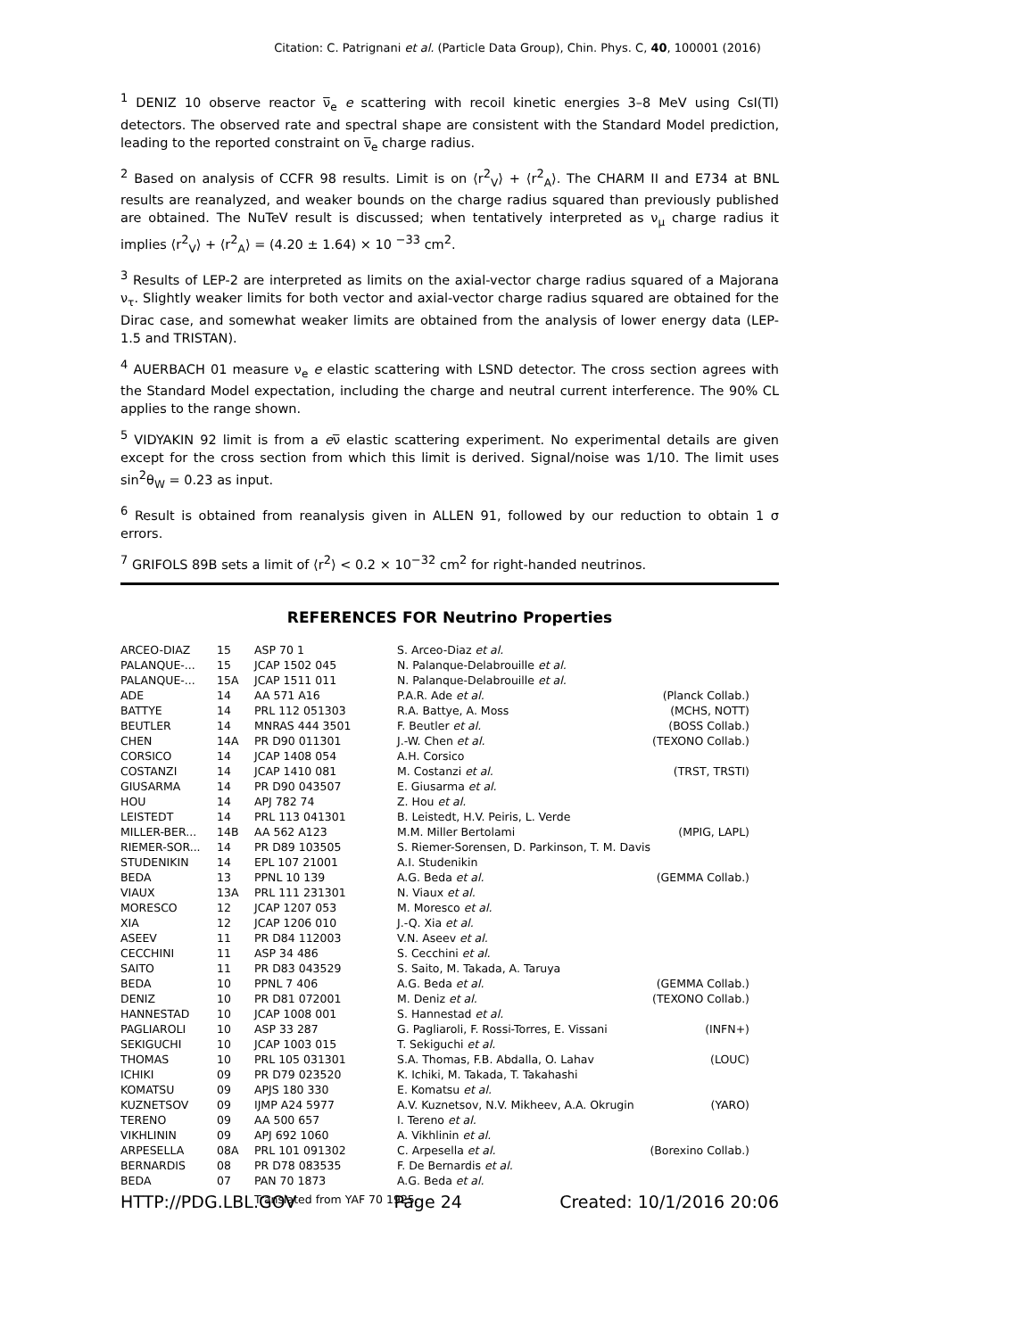Citation: C. Patrignani et al. (Particle Data Group), Chin. Phys. C, 40, 100001 (2016)
<sup>1</sup> DENIZ 10 observe reactor ν̅<sub>e</sub> e scattering with recoil kinetic energies 3–8 MeV using CsI(Tl) detectors. The observed rate and spectral shape are consistent with the Standard Model prediction, leading to the reported constraint on ν̅<sub>e</sub> charge radius.
<sup>2</sup> Based on analysis of CCFR 98 results. Limit is on ⟨r<sup>2</sup><sub>V</sub>⟩ + ⟨r<sup>2</sup><sub>A</sub>⟩. The CHARM II and E734 at BNL results are reanalyzed, and weaker bounds on the charge radius squared than previously published are obtained. The NuTeV result is discussed; when tentatively interpreted as ν<sub>μ</sub> charge radius it implies ⟨r<sup>2</sup><sub>V</sub>⟩ + ⟨r<sup>2</sup><sub>A</sub>⟩ = (4.20 ± 1.64) × 10 <sup>−33</sup> cm<sup>2</sup>.
<sup>3</sup> Results of LEP-2 are interpreted as limits on the axial-vector charge radius squared of a Majorana ν<sub>τ</sub>. Slightly weaker limits for both vector and axial-vector charge radius squared are obtained for the Dirac case, and somewhat weaker limits are obtained from the analysis of lower energy data (LEP-1.5 and TRISTAN).
<sup>4</sup> AUERBACH 01 measure ν<sub>e</sub> e elastic scattering with LSND detector. The cross section agrees with the Standard Model expectation, including the charge and neutral current interference. The 90% CL applies to the range shown.
<sup>5</sup> VIDYAKIN 92 limit is from a eν̅ elastic scattering experiment. No experimental details are given except for the cross section from which this limit is derived. Signal/noise was 1/10. The limit uses sin<sup>2</sup>θ<sub>W</sub> = 0.23 as input.
<sup>6</sup> Result is obtained from reanalysis given in ALLEN 91, followed by our reduction to obtain 1 σ errors.
<sup>7</sup> GRIFOLS 89B sets a limit of ⟨r<sup>2</sup>⟩ < 0.2 × 10<sup>−32</sup> cm<sup>2</sup> for right-handed neutrinos.
REFERENCES FOR Neutrino Properties
| ARCEO-DIAZ | 15 | ASP 70 1 | S. Arceo-Diaz et al. | |
| PALANQUE-... | 15 | JCAP 1502 045 | N. Palanque-Delabrouille et al. | |
| PALANQUE-... | 15A | JCAP 1511 011 | N. Palanque-Delabrouille et al. | |
| ADE | 14 | AA 571 A16 | P.A.R. Ade et al. | (Planck Collab.) |
| BATTYE | 14 | PRL 112 051303 | R.A. Battye, A. Moss | (MCHS, NOTT) |
| BEUTLER | 14 | MNRAS 444 3501 | F. Beutler et al. | (BOSS Collab.) |
| CHEN | 14A | PR D90 011301 | J.-W. Chen et al. | (TEXONO Collab.) |
| CORSICO | 14 | JCAP 1408 054 | A.H. Corsico | |
| COSTANZI | 14 | JCAP 1410 081 | M. Costanzi et al. | (TRST, TRSTI) |
| GIUSARMA | 14 | PR D90 043507 | E. Giusarma et al. | |
| HOU | 14 | APJ 782 74 | Z. Hou et al. | |
| LEISTEDT | 14 | PRL 113 041301 | B. Leistedt, H.V. Peiris, L. Verde | |
| MILLER-BER... | 14B | AA 562 A123 | M.M. Miller Bertolami | (MPIG, LAPL) |
| RIEMER-SOR... | 14 | PR D89 103505 | S. Riemer-Sorensen, D. Parkinson, T. M. Davis | |
| STUDENIKIN | 14 | EPL 107 21001 | A.I. Studenikin | |
| BEDA | 13 | PPNL 10 139 | A.G. Beda et al. | (GEMMA Collab.) |
| VIAUX | 13A | PRL 111 231301 | N. Viaux et al. | |
| MORESCO | 12 | JCAP 1207 053 | M. Moresco et al. | |
| XIA | 12 | JCAP 1206 010 | J.-Q. Xia et al. | |
| ASEEV | 11 | PR D84 112003 | V.N. Aseev et al. | |
| CECCHINI | 11 | ASP 34 486 | S. Cecchini et al. | |
| SAITO | 11 | PR D83 043529 | S. Saito, M. Takada, A. Taruya | |
| BEDA | 10 | PPNL 7 406 | A.G. Beda et al. | (GEMMA Collab.) |
| DENIZ | 10 | PR D81 072001 | M. Deniz et al. | (TEXONO Collab.) |
| HANNESTAD | 10 | JCAP 1008 001 | S. Hannestad et al. | |
| PAGLIAROLI | 10 | ASP 33 287 | G. Pagliaroli, F. Rossi-Torres, E. Vissani | (INFN+) |
| SEKIGUCHI | 10 | JCAP 1003 015 | T. Sekiguchi et al. | |
| THOMAS | 10 | PRL 105 031301 | S.A. Thomas, F.B. Abdalla, O. Lahav | (LOUC) |
| ICHIKI | 09 | PR D79 023520 | K. Ichiki, M. Takada, T. Takahashi | |
| KOMATSU | 09 | APJS 180 330 | E. Komatsu et al. | |
| KUZNETSOV | 09 | IJMP A24 5977 | A.V. Kuznetsov, N.V. Mikheev, A.A. Okrugin | (YARO) |
| TERENO | 09 | AA 500 657 | I. Tereno et al. | |
| VIKHLININ | 09 | APJ 692 1060 | A. Vikhlinin et al. | |
| ARPESELLA | 08A | PRL 101 091302 | C. Arpesella et al. | (Borexino Collab.) |
| BERNARDIS | 08 | PR D78 083535 | F. De Bernardis et al. | |
| BEDA | 07 | PAN 70 1873 | A.G. Beda et al. | |
| | | Translated from YAF 70 1925. | | |
HTTP://PDG.LBL.GOV Page 24 Created: 10/1/2016 20:06